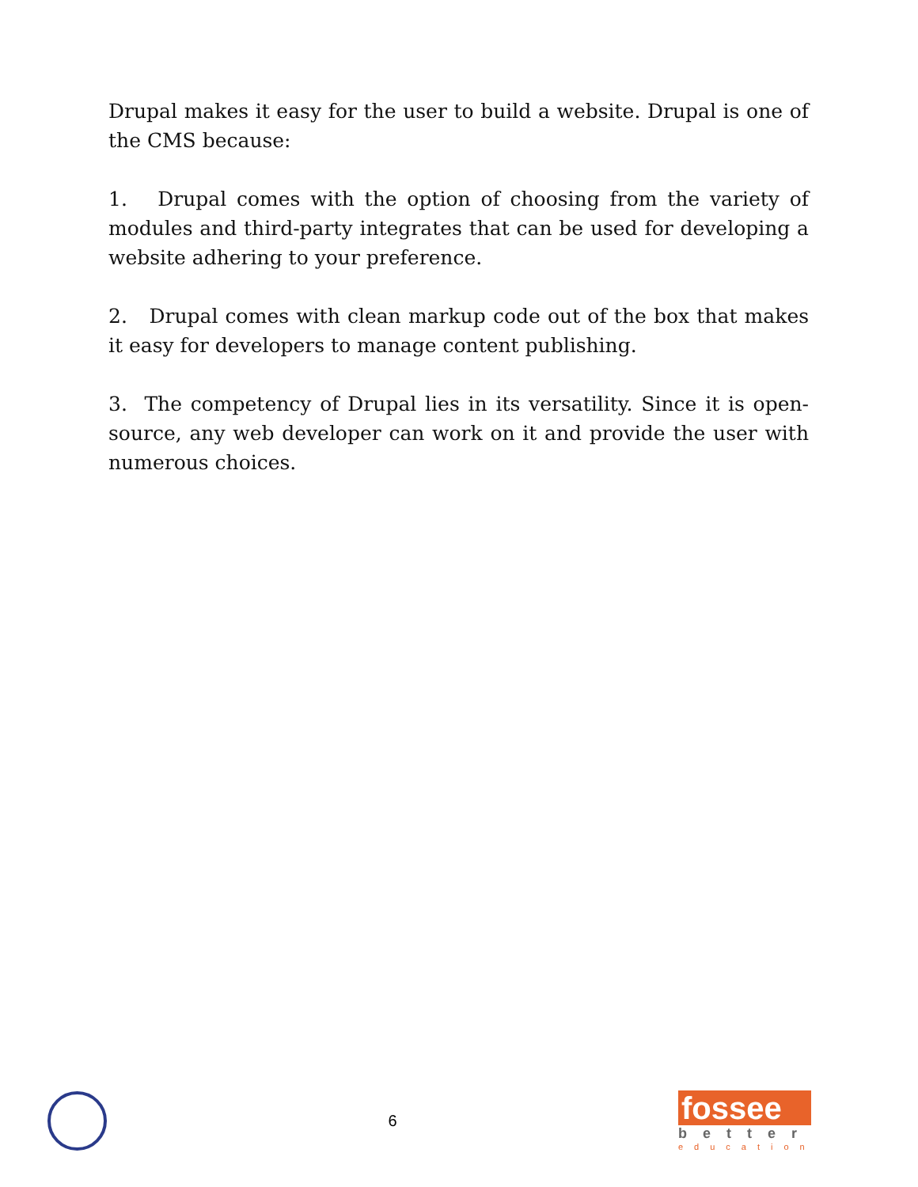Drupal makes it easy for the user to build a website. Drupal is one of the CMS because:
1. Drupal comes with the option of choosing from the variety of modules and third-party integrates that can be used for developing a website adhering to your preference.
2. Drupal comes with clean markup code out of the box that makes it easy for developers to manage content publishing.
3. The competency of Drupal lies in its versatility. Since it is open-source, any web developer can work on it and provide the user with numerous choices.
6
fossee
better
education